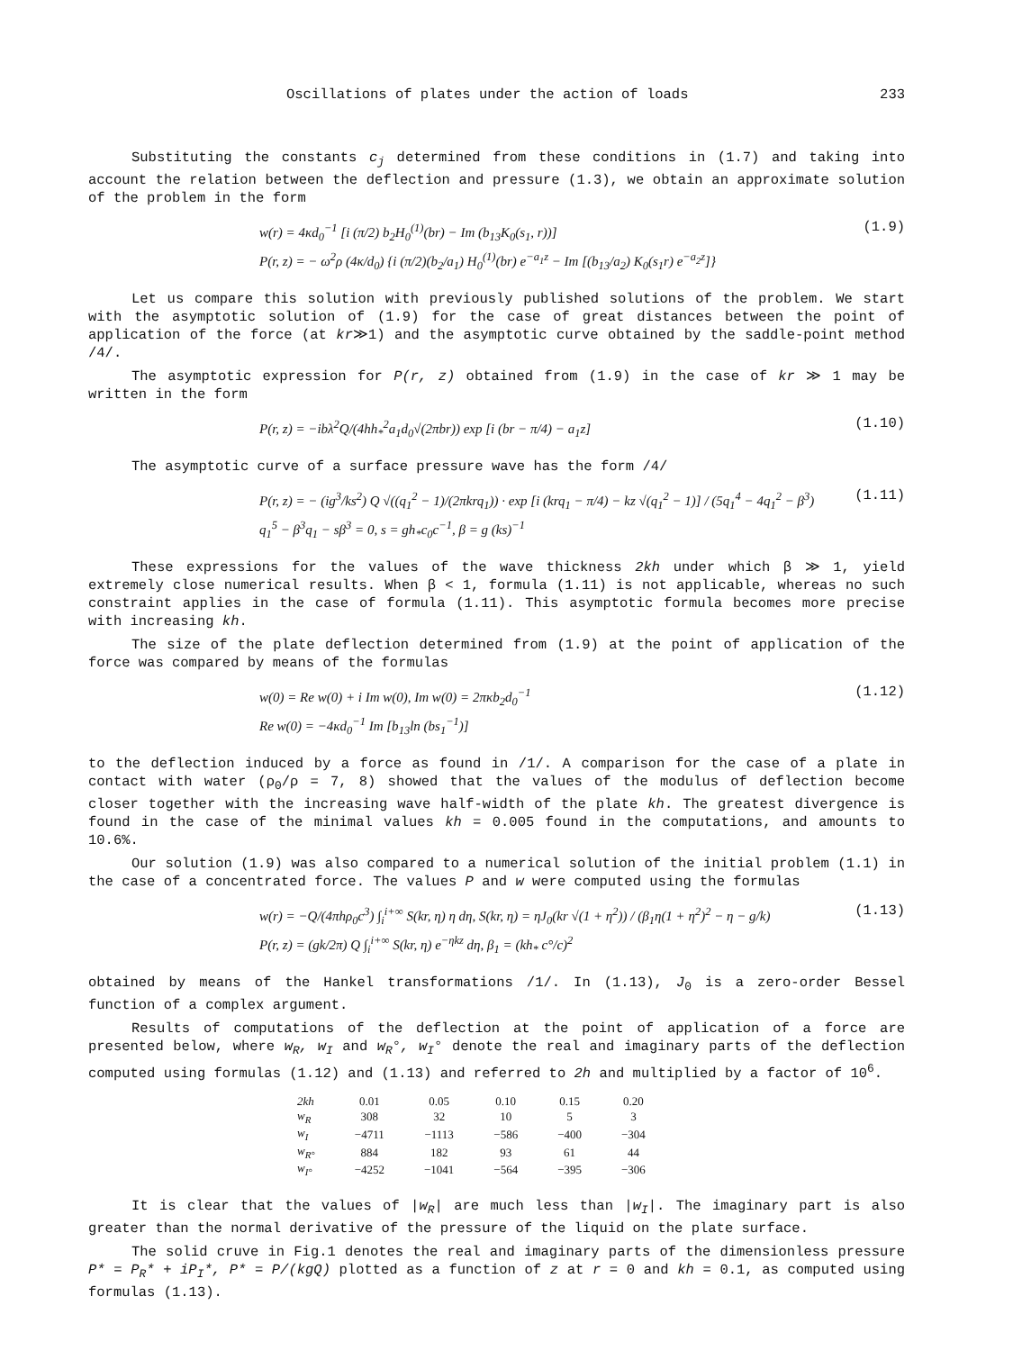Oscillations of plates under the action of loads 233
Substituting the constants c<sub>j</sub> determined from these conditions in (1.7) and taking into account the relation between the deflection and pressure (1.3), we obtain an approximate solution of the problem in the form
w(r) = 4κd<sub>0</sub><sup>−1</sup> [i (π/2) b<sub>2</sub>H<sub>0</sub><sup>(1)</sup>(br) − Im (b<sub>13</sub>K<sub>0</sub>(s<sub>1</sub>, r))]
P(r, z) = − ω<sup>2</sup>ρ (4κ/d<sub>0</sub>) {i (π/2)(b<sub>2</sub>/a<sub>1</sub>) H<sub>0</sub><sup>(1)</sup>(br) e<sup>−a<sub>1</sub>z</sup> − Im [(b<sub>13</sub>/a<sub>2</sub>) K<sub>0</sub>(s<sub>1</sub>r) e<sup>−a<sub>2</sub>z</sup>]}
(1.9)
Let us compare this solution with previously published solutions of the problem. We start with the asymptotic solution of (1.9) for the case of great distances between the point of application of the force (at kr≫1) and the asymptotic curve obtained by the saddle-point method /4/.
The asymptotic expression for P(r, z) obtained from (1.9) in the case of kr ≫ 1 may be written in the form
P(r, z) = −ibλ<sup>2</sup>Q/(4hh<sub>*</sub><sup>2</sup>a<sub>1</sub>d<sub>0</sub>√(2πbr)) exp [i (br − π/4) − a<sub>1</sub>z]
(1.10)
The asymptotic curve of a surface pressure wave has the form /4/
P(r, z) = − (ig<sup>3</sup>/ks<sup>2</sup>) Q √((q<sub>1</sub><sup>2</sup> − 1)/(2πkrq<sub>1</sub>)) · exp [i (krq<sub>1</sub> − π/4) − kz √(q<sub>1</sub><sup>2</sup> − 1)] / (5q<sub>1</sub><sup>4</sup> − 4q<sub>1</sub><sup>2</sup> − β<sup>3</sup>)
q<sub>1</sub><sup>5</sup> − β<sup>3</sup>q<sub>1</sub> − sβ<sup>3</sup> = 0, s = gh<sub>*</sub>c<sub>0</sub>c<sup>−1</sup>, β = g (ks)<sup>−1</sup>
(1.11)
These expressions for the values of the wave thickness 2kh under which β ≫ 1, yield extremely close numerical results. When β < 1, formula (1.11) is not applicable, whereas no such constraint applies in the case of formula (1.11). This asymptotic formula becomes more precise with increasing kh.
The size of the plate deflection determined from (1.9) at the point of application of the force was compared by means of the formulas
w(0) = Re w(0) + i Im w(0), Im w(0) = 2πκb<sub>2</sub>d<sub>0</sub><sup>−1</sup>
Re w(0) = −4κd<sub>0</sub><sup>−1</sup> Im [b<sub>13</sub>ln (bs<sub>1</sub><sup>−1</sup>)]
(1.12)
to the deflection induced by a force as found in /1/. A comparison for the case of a plate in contact with water (ρ<sub>0</sub>/ρ = 7, 8) showed that the values of the modulus of deflection become closer together with the increasing wave half-width of the plate kh. The greatest divergence is found in the case of the minimal values kh = 0.005 found in the computations, and amounts to 10.6%.
Our solution (1.9) was also compared to a numerical solution of the initial problem (1.1) in the case of a concentrated force. The values P and w were computed using the formulas
w(r) = −Q/(4πhρ<sub>0</sub>c<sup>3</sup>) ∫<sub>i</sub><sup>i+∞</sup> S(kr, η) η dη, S(kr, η) = ηJ<sub>0</sub>(kr √(1 + η<sup>2</sup>)) / (β<sub>1</sub>η(1 + η<sup>2</sup>)<sup>2</sup> − η − g/k)
P(r, z) = (gk/2π) Q ∫<sub>i</sub><sup>i+∞</sup> S(kr, η) e<sup>−ηkz</sup> dη, β<sub>1</sub> = (kh<sub>*</sub> c°/c)<sup>2</sup>
(1.13)
obtained by means of the Hankel transformations /1/. In (1.13), J<sub>0</sub> is a zero-order Bessel function of a complex argument.
Results of computations of the deflection at the point of application of a force are presented below, where w<sub>R</sub>, w<sub>I</sub> and w<sub>R</sub>°, w<sub>I</sub>° denote the real and imaginary parts of the deflection computed using formulas (1.12) and (1.13) and referred to 2h and multiplied by a factor of 10<sup>6</sup>.
| 2kh | 0.01 | 0.05 | 0.10 | 0.15 | 0.20 |
| w<sub>R</sub> | 308 | 32 | 10 | 5 | 3 |
| w<sub>I</sub> | −4711 | −1113 | −586 | −400 | −304 |
| w<sub>R°</sub> | 884 | 182 | 93 | 61 | 44 |
| w<sub>I°</sub> | −4252 | −1041 | −564 | −395 | −306 |
It is clear that the values of |w<sub>R</sub>| are much less than |w<sub>I</sub>|. The imaginary part is also greater than the normal derivative of the pressure of the liquid on the plate surface.
The solid cruve in Fig.1 denotes the real and imaginary parts of the dimensionless pressure P* = P<sub>R</sub>* + iP<sub>I</sub>*, P* = P/(kgQ) plotted as a function of z at r = 0 and kh = 0.1, as computed using formulas (1.13).